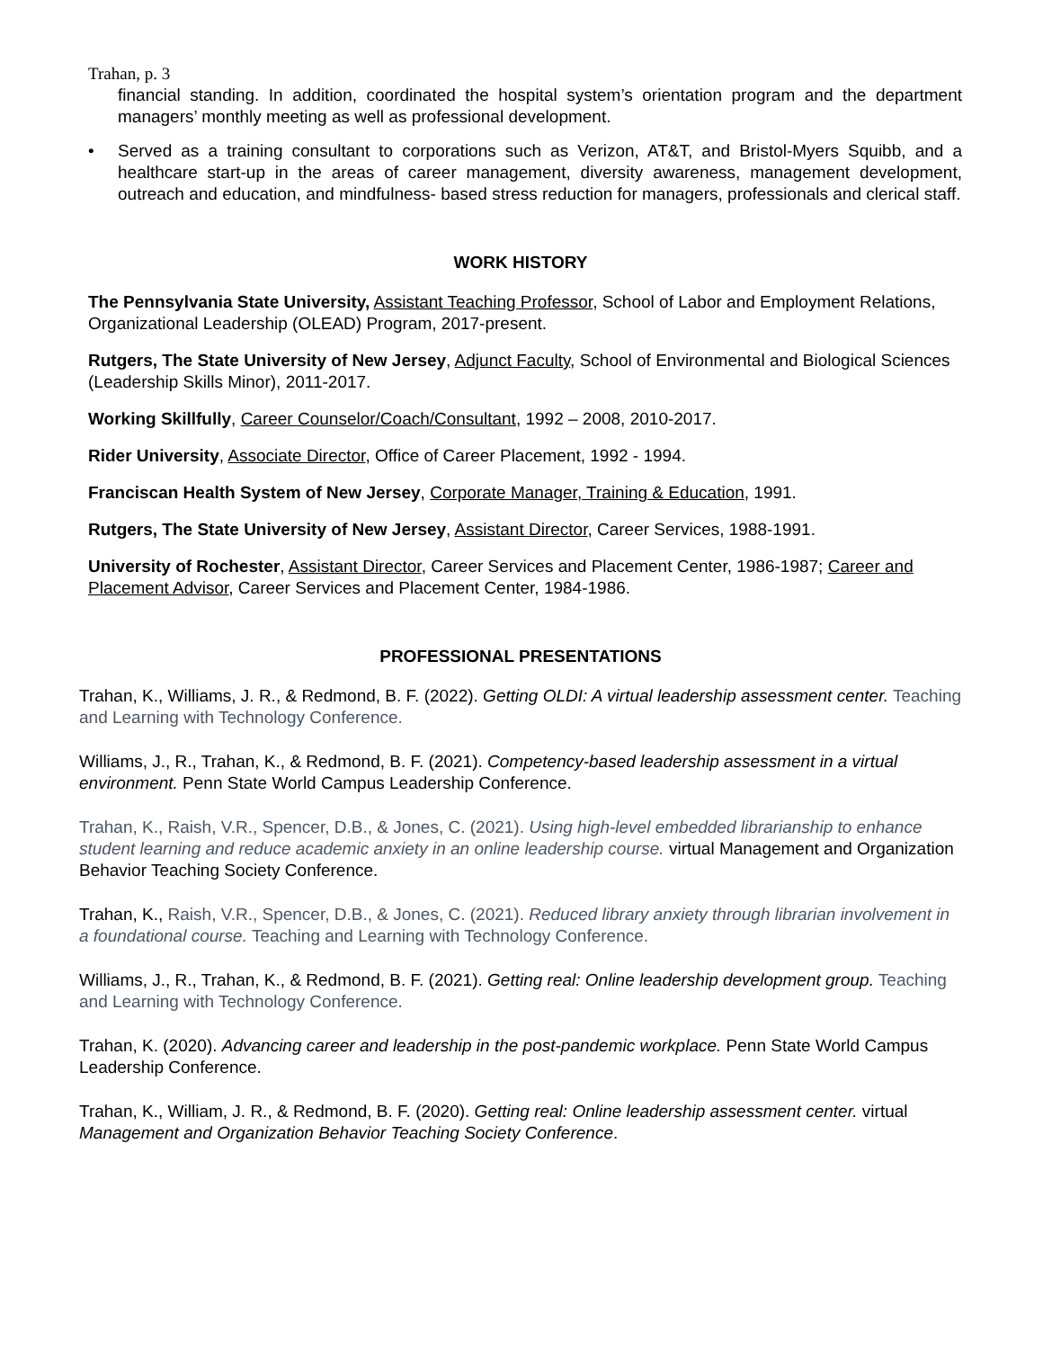Trahan, p. 3
financial standing. In addition, coordinated the hospital system’s orientation program and the department managers’ monthly meeting as well as professional development.
• Served as a training consultant to corporations such as Verizon, AT&T, and Bristol-Myers Squibb, and a healthcare start-up in the areas of career management, diversity awareness, management development, outreach and education, and mindfulness- based stress reduction for managers, professionals and clerical staff.
WORK HISTORY
The Pennsylvania State University, Assistant Teaching Professor, School of Labor and Employment Relations, Organizational Leadership (OLEAD) Program, 2017-present.
Rutgers, The State University of New Jersey, Adjunct Faculty, School of Environmental and Biological Sciences (Leadership Skills Minor), 2011-2017.
Working Skillfully, Career Counselor/Coach/Consultant, 1992 – 2008, 2010-2017.
Rider University, Associate Director, Office of Career Placement, 1992 - 1994.
Franciscan Health System of New Jersey, Corporate Manager, Training & Education, 1991.
Rutgers, The State University of New Jersey, Assistant Director, Career Services, 1988-1991.
University of Rochester, Assistant Director, Career Services and Placement Center, 1986-1987; Career and Placement Advisor, Career Services and Placement Center, 1984-1986.
PROFESSIONAL PRESENTATIONS
Trahan, K., Williams, J. R., & Redmond, B. F. (2022). Getting OLDI: A virtual leadership assessment center. Teaching and Learning with Technology Conference.
Williams, J., R., Trahan, K., & Redmond, B. F. (2021). Competency-based leadership assessment in a virtual environment. Penn State World Campus Leadership Conference.
Trahan, K., Raish, V.R., Spencer, D.B., & Jones, C. (2021). Using high-level embedded librarianship to enhance student learning and reduce academic anxiety in an online leadership course. virtual Management and Organization Behavior Teaching Society Conference.
Trahan, K., Raish, V.R., Spencer, D.B., & Jones, C. (2021). Reduced library anxiety through librarian involvement in a foundational course. Teaching and Learning with Technology Conference.
Williams, J., R., Trahan, K., & Redmond, B. F. (2021). Getting real: Online leadership development group. Teaching and Learning with Technology Conference.
Trahan, K. (2020). Advancing career and leadership in the post-pandemic workplace. Penn State World Campus Leadership Conference.
Trahan, K., William, J. R., & Redmond, B. F. (2020). Getting real: Online leadership assessment center. virtual Management and Organization Behavior Teaching Society Conference.